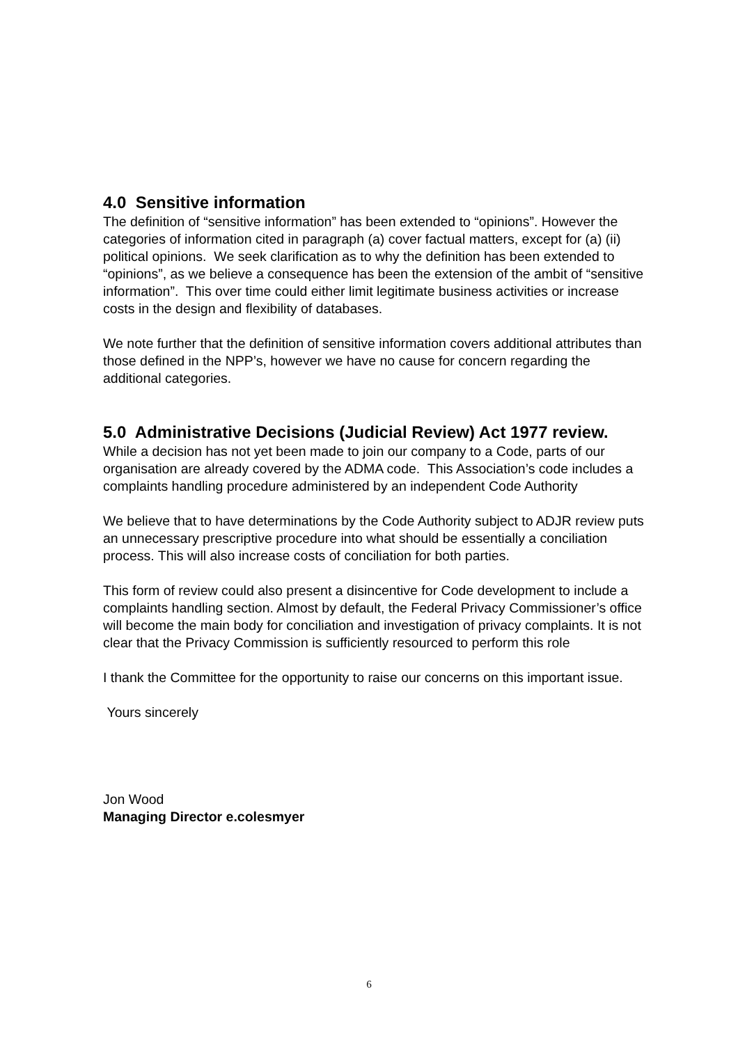4.0 Sensitive information
The definition of “sensitive information” has been extended to “opinions”. However the categories of information cited in paragraph (a) cover factual matters, except for (a) (ii) political opinions. We seek clarification as to why the definition has been extended to “opinions”, as we believe a consequence has been the extension of the ambit of “sensitive information”. This over time could either limit legitimate business activities or increase costs in the design and flexibility of databases.
We note further that the definition of sensitive information covers additional attributes than those defined in the NPP’s, however we have no cause for concern regarding the additional categories.
5.0 Administrative Decisions (Judicial Review) Act 1977 review.
While a decision has not yet been made to join our company to a Code, parts of our organisation are already covered by the ADMA code. This Association’s code includes a complaints handling procedure administered by an independent Code Authority
We believe that to have determinations by the Code Authority subject to ADJR review puts an unnecessary prescriptive procedure into what should be essentially a conciliation process. This will also increase costs of conciliation for both parties.
This form of review could also present a disincentive for Code development to include a complaints handling section. Almost by default, the Federal Privacy Commissioner’s office will become the main body for conciliation and investigation of privacy complaints. It is not clear that the Privacy Commission is sufficiently resourced to perform this role
I thank the Committee for the opportunity to raise our concerns on this important issue.
Yours sincerely
Jon Wood
Managing Director e.colesmyer
6